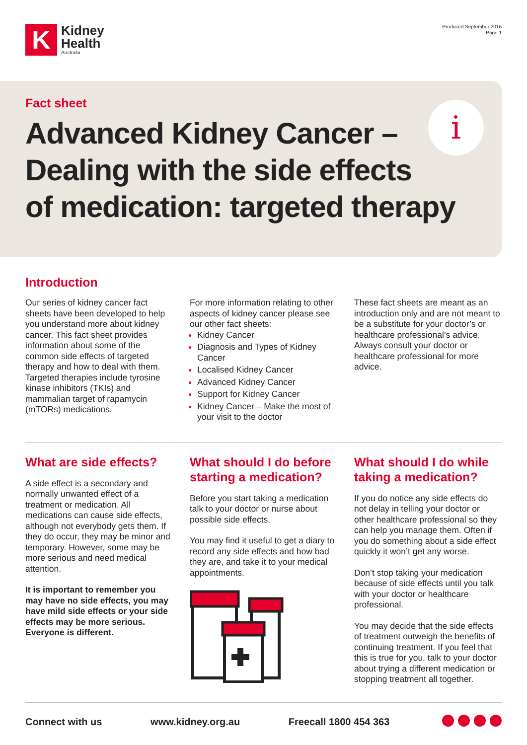K
Kidney
Health
Australia
Produced September 2016
Page 1
Fact sheet
Advanced Kidney Cancer –
Dealing with the side effects
of medication: targeted therapy
i
Introduction
Our series of kidney cancer fact sheets have been developed to help you understand more about kidney cancer. This fact sheet provides information about some of the common side effects of targeted therapy and how to deal with them. Targeted therapies include tyrosine kinase inhibitors (TKIs) and mammalian target of rapamycin (mTORs) medications.
For more information relating to other aspects of kidney cancer please see our other fact sheets:
Kidney Cancer
Diagnosis and Types of Kidney Cancer
Localised Kidney Cancer
Advanced Kidney Cancer
Support for Kidney Cancer
Kidney Cancer – Make the most of your visit to the doctor
These fact sheets are meant as an introduction only and are not meant to be a substitute for your doctor’s or healthcare professional’s advice. Always consult your doctor or healthcare professional for more advice.
What are side effects?
A side effect is a secondary and normally unwanted effect of a treatment or medication. All medications can cause side effects, although not everybody gets them. If they do occur, they may be minor and temporary. However, some may be more serious and need medical attention.
It is important to remember you may have no side effects, you may have mild side effects or your side effects may be more serious. Everyone is different.
What should I do before starting a medication?
Before you start taking a medication talk to your doctor or nurse about possible side effects.
You may find it useful to get a diary to record any side effects and how bad they are, and take it to your medical appointments.
What should I do while taking a medication?
If you do notice any side effects do not delay in telling your doctor or other healthcare professional so they can help you manage them. Often if you do something about a side effect quickly it won’t get any worse.
Don’t stop taking your medication because of side effects until you talk with your doctor or healthcare professional.
You may decide that the side effects of treatment outweigh the benefits of continuing treatment. If you feel that this is true for you, talk to your doctor about trying a different medication or stopping treatment all together.
Connect with us www.kidney.org.au Freecall 1800 454 363